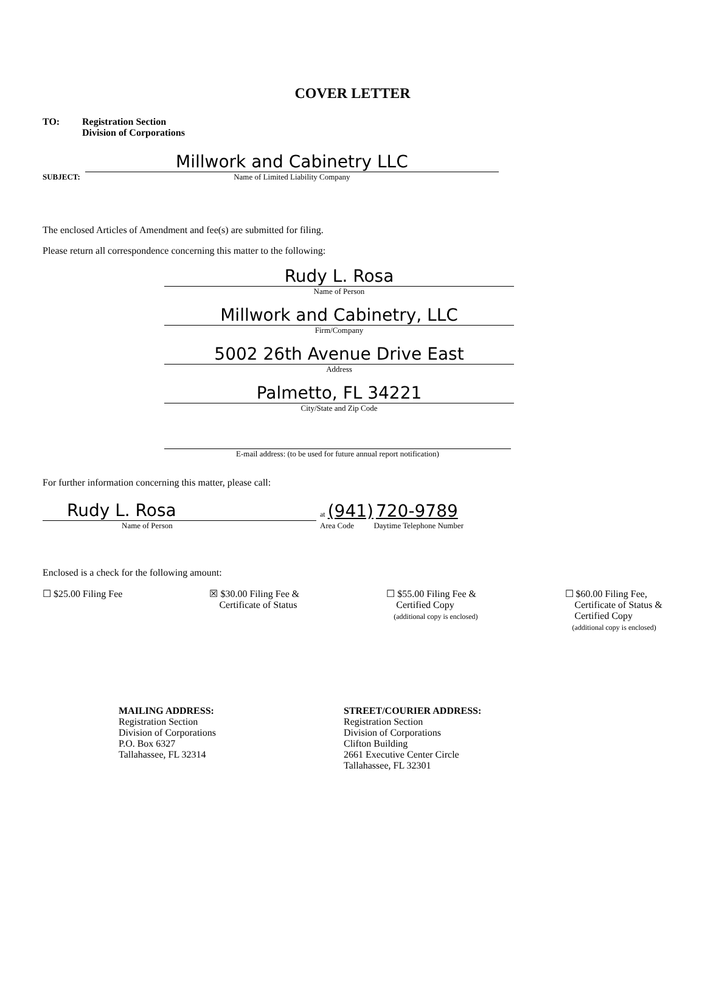COVER LETTER
TO: Registration Section
Division of Corporations
SUBJECT:
Millwork and Cabinetry LLC
Name of Limited Liability Company
The enclosed Articles of Amendment and fee(s) are submitted for filing.
Please return all correspondence concerning this matter to the following:
Rudy L. Rosa
Name of Person
Millwork and Cabinetry, LLC
Firm/Company
5002 26th Avenue Drive East
Address
Palmetto, FL 34221
City/State and Zip Code
E-mail address: (to be used for future annual report notification)
For further information concerning this matter, please call:
Rudy L. Rosa
Name of Person
at (941) 720-9789
Area Code Daytime Telephone Number
Enclosed is a check for the following amount:
☐ $25.00 Filing Fee ☒ $30.00 Filing Fee &
Certificate of Status
☐ $55.00 Filing Fee &
Certified Copy
(additional copy is enclosed)
☐ $60.00 Filing Fee,
Certificate of Status &
Certified Copy
(additional copy is enclosed)
MAILING ADDRESS:
Registration Section
Division of Corporations
P.O. Box 6327
Tallahassee, FL 32314
STREET/COURIER ADDRESS:
Registration Section
Division of Corporations
Clifton Building
2661 Executive Center Circle
Tallahassee, FL 32301